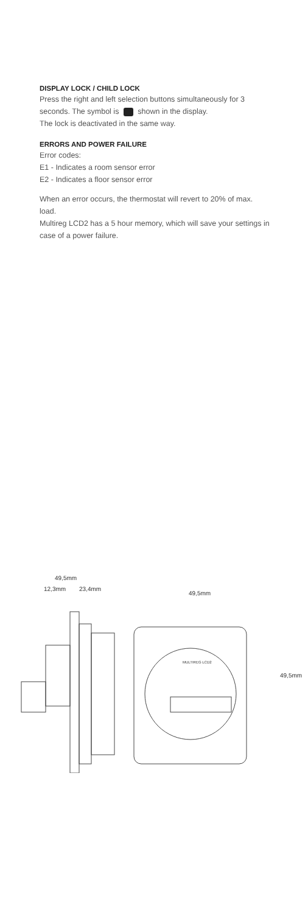DISPLAY LOCK / CHILD LOCK
Press the right and left selection buttons simultaneously for 3 seconds. The symbol is shown in the display.
The lock is deactivated in the same way.
ERRORS AND POWER FAILURE
Error codes:
E1 - Indicates a room sensor error
E2 - Indicates a floor sensor error
When an error occurs, the thermostat will revert to 20% of max. load.
Multireg LCD2 has a 5 hour memory, which will save your settings in case of a power failure.
49,5mm
12,3mm 23,4mm
49,5mm
49,5mm
MULTIREG LCD2